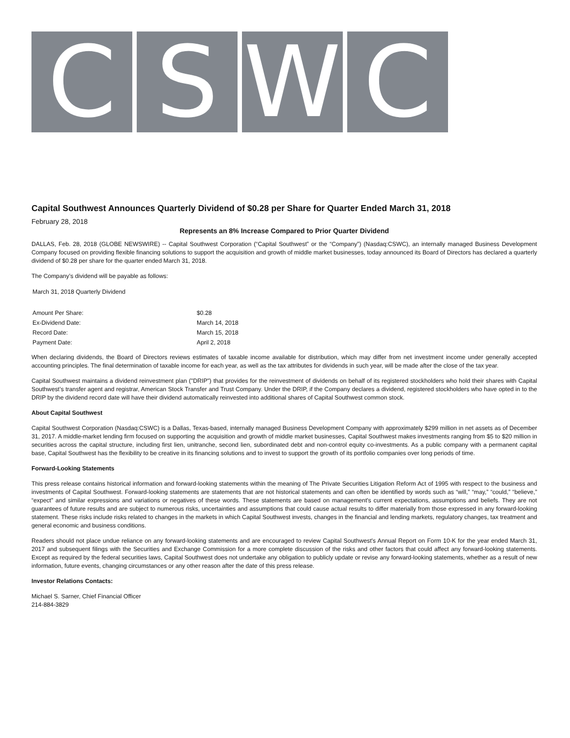C S W C
Capital Southwest Announces Quarterly Dividend of $0.28 per Share for Quarter Ended March 31, 2018
February 28, 2018
Represents an 8% Increase Compared to Prior Quarter Dividend
DALLAS, Feb. 28, 2018 (GLOBE NEWSWIRE) -- Capital Southwest Corporation (“Capital Southwest” or the “Company”) (Nasdaq:CSWC), an internally managed Business Development Company focused on providing flexible financing solutions to support the acquisition and growth of middle market businesses, today announced its Board of Directors has declared a quarterly dividend of $0.28 per share for the quarter ended March 31, 2018.
The Company’s dividend will be payable as follows:
| March 31, 2018 Quarterly Dividend | |
| Amount Per Share: | $0.28 |
| Ex-Dividend Date: | March 14, 2018 |
| Record Date: | March 15, 2018 |
| Payment Date: | April 2, 2018 |
When declaring dividends, the Board of Directors reviews estimates of taxable income available for distribution, which may differ from net investment income under generally accepted accounting principles. The final determination of taxable income for each year, as well as the tax attributes for dividends in such year, will be made after the close of the tax year.
Capital Southwest maintains a dividend reinvestment plan ("DRIP") that provides for the reinvestment of dividends on behalf of its registered stockholders who hold their shares with Capital Southwest’s transfer agent and registrar, American Stock Transfer and Trust Company. Under the DRIP, if the Company declares a dividend, registered stockholders who have opted in to the DRIP by the dividend record date will have their dividend automatically reinvested into additional shares of Capital Southwest common stock.
About Capital Southwest
Capital Southwest Corporation (Nasdaq:CSWC) is a Dallas, Texas-based, internally managed Business Development Company with approximately $299 million in net assets as of December 31, 2017. A middle-market lending firm focused on supporting the acquisition and growth of middle market businesses, Capital Southwest makes investments ranging from $5 to $20 million in securities across the capital structure, including first lien, unitranche, second lien, subordinated debt and non-control equity co-investments. As a public company with a permanent capital base, Capital Southwest has the flexibility to be creative in its financing solutions and to invest to support the growth of its portfolio companies over long periods of time.
Forward-Looking Statements
This press release contains historical information and forward-looking statements within the meaning of The Private Securities Litigation Reform Act of 1995 with respect to the business and investments of Capital Southwest. Forward-looking statements are statements that are not historical statements and can often be identified by words such as “will,” “may,” “could,” “believe,” “expect” and similar expressions and variations or negatives of these words. These statements are based on management's current expectations, assumptions and beliefs. They are not guarantees of future results and are subject to numerous risks, uncertainties and assumptions that could cause actual results to differ materially from those expressed in any forward-looking statement. These risks include risks related to changes in the markets in which Capital Southwest invests, changes in the financial and lending markets, regulatory changes, tax treatment and general economic and business conditions.
Readers should not place undue reliance on any forward-looking statements and are encouraged to review Capital Southwest's Annual Report on Form 10-K for the year ended March 31, 2017 and subsequent filings with the Securities and Exchange Commission for a more complete discussion of the risks and other factors that could affect any forward-looking statements. Except as required by the federal securities laws, Capital Southwest does not undertake any obligation to publicly update or revise any forward-looking statements, whether as a result of new information, future events, changing circumstances or any other reason after the date of this press release.
Investor Relations Contacts:
Michael S. Sarner, Chief Financial Officer
214-884-3829